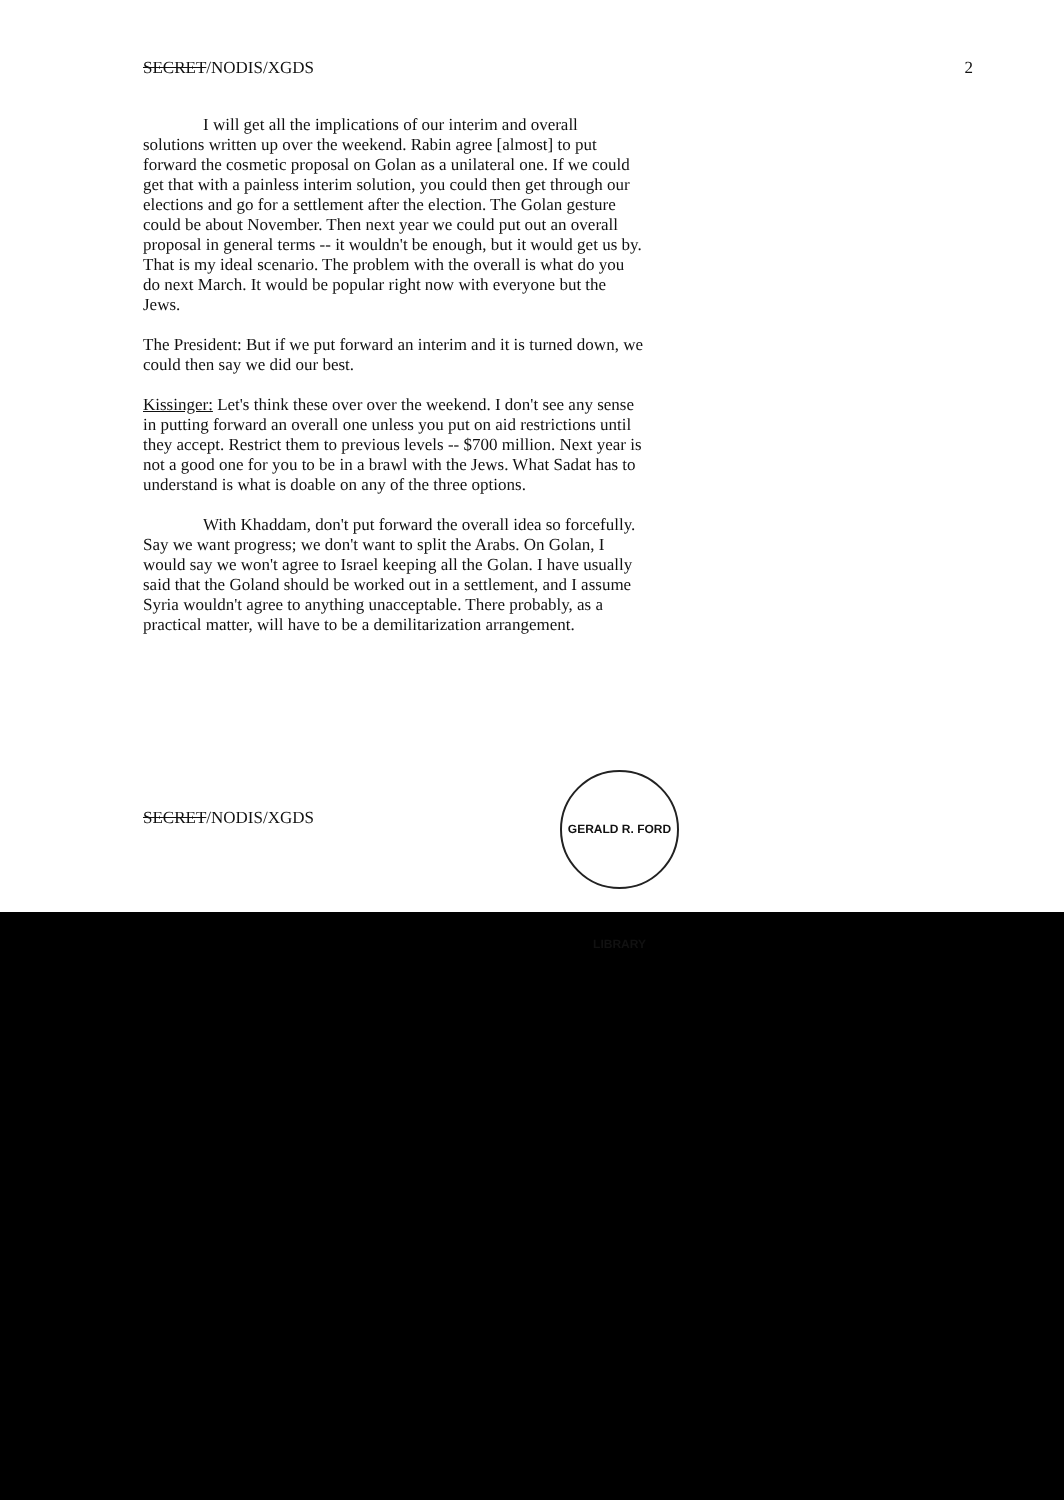SECRET/NODIS/XGDS 2
I will get all the implications of our interim and overall solutions written up over the weekend. Rabin agree [almost] to put forward the cosmetic proposal on Golan as a unilateral one. If we could get that with a painless interim solution, you could then get through our elections and go for a settlement after the election. The Golan gesture could be about November. Then next year we could put out an overall proposal in general terms -- it wouldn't be enough, but it would get us by. That is my ideal scenario. The problem with the overall is what do you do next March. It would be popular right now with everyone but the Jews.
The President: But if we put forward an interim and it is turned down, we could then say we did our best.
Kissinger: Let's think these over over the weekend. I don't see any sense in putting forward an overall one unless you put on aid restrictions until they accept. Restrict them to previous levels -- $700 million. Next year is not a good one for you to be in a brawl with the Jews. What Sadat has to understand is what is doable on any of the three options.
With Khaddam, don't put forward the overall idea so forcefully. Say we want progress; we don't want to split the Arabs. On Golan, I would say we won't agree to Israel keeping all the Golan. I have usually said that the Goland should be worked out in a settlement, and I assume Syria wouldn't agree to anything unacceptable. There probably, as a practical matter, will have to be a demilitarization arrangement.
SECRET/NODIS/XGDS
GERALD R. FORD LIBRARY